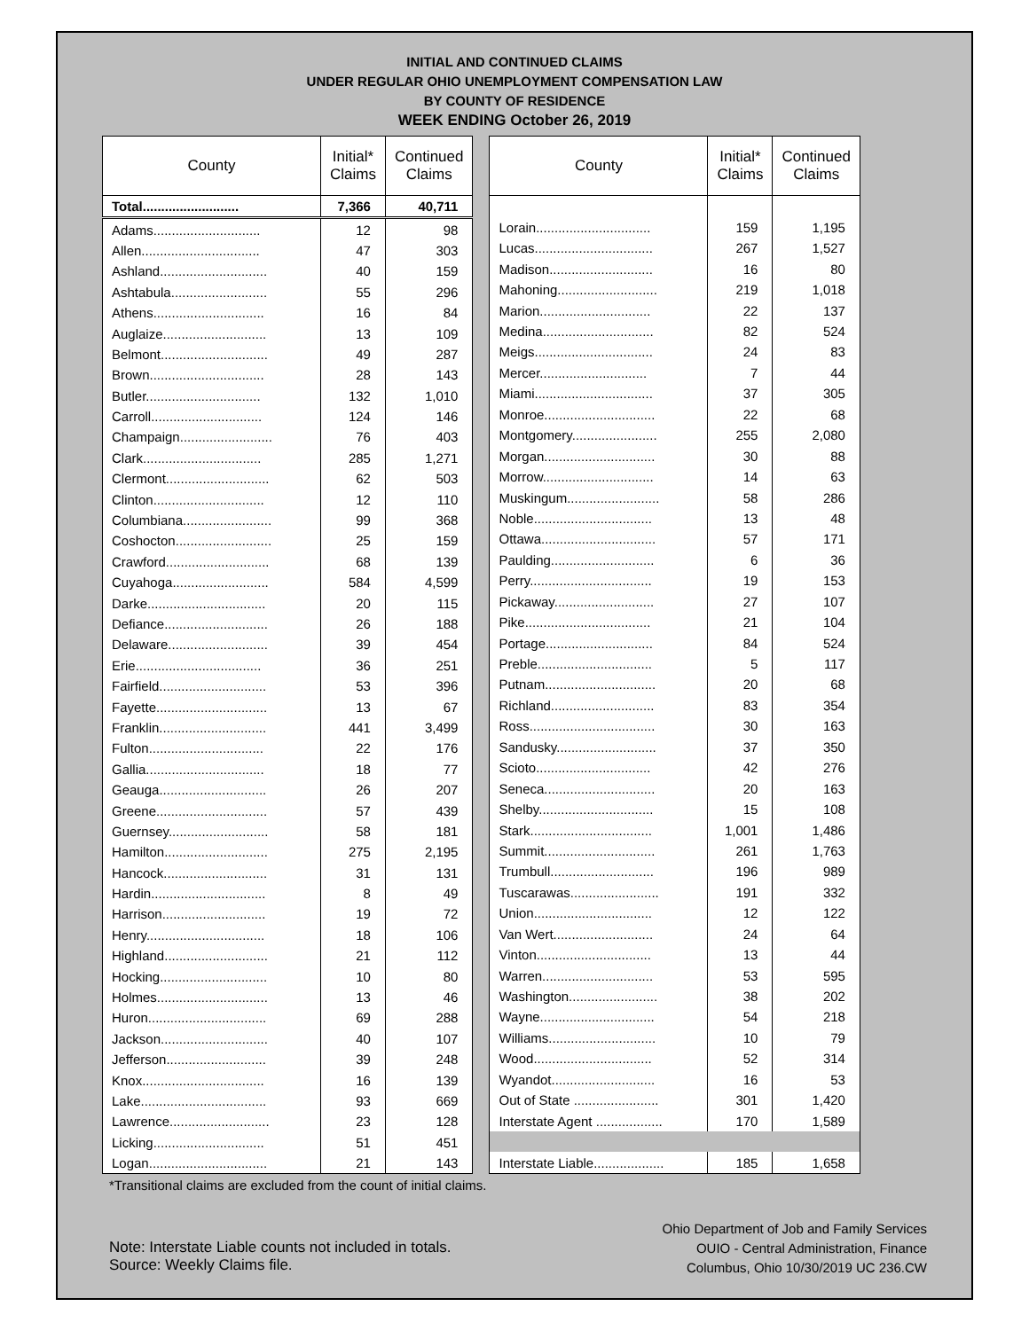INITIAL AND CONTINUED CLAIMS
UNDER REGULAR OHIO UNEMPLOYMENT COMPENSATION LAW
BY COUNTY OF RESIDENCE
WEEK ENDING October 26, 2019
| County | Initial* Claims | Continued Claims |
| --- | --- | --- |
| Total.......................... | 7,366 | 40,711 |
| Adams............................. | 12 | 98 |
| Allen................................ | 47 | 303 |
| Ashland............................. | 40 | 159 |
| Ashtabula.......................... | 55 | 296 |
| Athens.............................. | 16 | 84 |
| Auglaize............................ | 13 | 109 |
| Belmont............................. | 49 | 287 |
| Brown............................... | 28 | 143 |
| Butler............................... | 132 | 1,010 |
| Carroll.............................. | 124 | 146 |
| Champaign......................... | 76 | 403 |
| Clark................................ | 285 | 1,271 |
| Clermont............................ | 62 | 503 |
| Clinton.............................. | 12 | 110 |
| Columbiana........................ | 99 | 368 |
| Coshocton.......................... | 25 | 159 |
| Crawford............................ | 68 | 139 |
| Cuyahoga.......................... | 584 | 4,599 |
| Darke................................ | 20 | 115 |
| Defiance............................ | 26 | 188 |
| Delaware........................... | 39 | 454 |
| Erie.................................. | 36 | 251 |
| Fairfield............................. | 53 | 396 |
| Fayette.............................. | 13 | 67 |
| Franklin............................. | 441 | 3,499 |
| Fulton............................... | 22 | 176 |
| Gallia................................ | 18 | 77 |
| Geauga............................. | 26 | 207 |
| Greene.............................. | 57 | 439 |
| Guernsey........................... | 58 | 181 |
| Hamilton............................ | 275 | 2,195 |
| Hancock............................ | 31 | 131 |
| Hardin............................... | 8 | 49 |
| Harrison............................ | 19 | 72 |
| Henry................................ | 18 | 106 |
| Highland............................ | 21 | 112 |
| Hocking............................. | 10 | 80 |
| Holmes.............................. | 13 | 46 |
| Huron................................ | 69 | 288 |
| Jackson............................. | 40 | 107 |
| Jefferson........................... | 39 | 248 |
| Knox................................. | 16 | 139 |
| Lake.................................. | 93 | 669 |
| Lawrence........................... | 23 | 128 |
| Licking.............................. | 51 | 451 |
| Logan................................ | 21 | 143 |
| County | Initial* Claims | Continued Claims |
| --- | --- | --- |
| Lorain............................... | 159 | 1,195 |
| Lucas................................ | 267 | 1,527 |
| Madison............................ | 16 | 80 |
| Mahoning........................... | 219 | 1,018 |
| Marion.............................. | 22 | 137 |
| Medina.............................. | 82 | 524 |
| Meigs................................ | 24 | 83 |
| Mercer............................. | 7 | 44 |
| Miami................................ | 37 | 305 |
| Monroe.............................. | 22 | 68 |
| Montgomery....................... | 255 | 2,080 |
| Morgan.............................. | 30 | 88 |
| Morrow.............................. | 14 | 63 |
| Muskingum......................... | 58 | 286 |
| Noble................................ | 13 | 48 |
| Ottawa............................... | 57 | 171 |
| Paulding............................ | 6 | 36 |
| Perry................................. | 19 | 153 |
| Pickaway........................... | 27 | 107 |
| Pike.................................. | 21 | 104 |
| Portage............................. | 84 | 524 |
| Preble............................... | 5 | 117 |
| Putnam.............................. | 20 | 68 |
| Richland............................ | 83 | 354 |
| Ross.................................. | 30 | 163 |
| Sandusky........................... | 37 | 350 |
| Scioto............................... | 42 | 276 |
| Seneca.............................. | 20 | 163 |
| Shelby............................... | 15 | 108 |
| Stark................................. | 1,001 | 1,486 |
| Summit.............................. | 261 | 1,763 |
| Trumbull............................ | 196 | 989 |
| Tuscarawas........................ | 191 | 332 |
| Union................................ | 12 | 122 |
| Van Wert........................... | 24 | 64 |
| Vinton............................... | 13 | 44 |
| Warren.............................. | 53 | 595 |
| Washington........................ | 38 | 202 |
| Wayne............................... | 54 | 218 |
| Williams............................. | 10 | 79 |
| Wood................................ | 52 | 314 |
| Wyandot............................ | 16 | 53 |
| Out of State ....................... | 301 | 1,420 |
| Interstate Agent .................. | 170 | 1,589 |
| Interstate Liable................... | 185 | 1,658 |
*Transitional claims are excluded from the count of initial claims.
Note: Interstate Liable counts not included in totals.
Source: Weekly Claims file.
Ohio Department of Job and Family Services
OUIO - Central Administration, Finance
Columbus, Ohio 10/30/2019 UC 236.CW